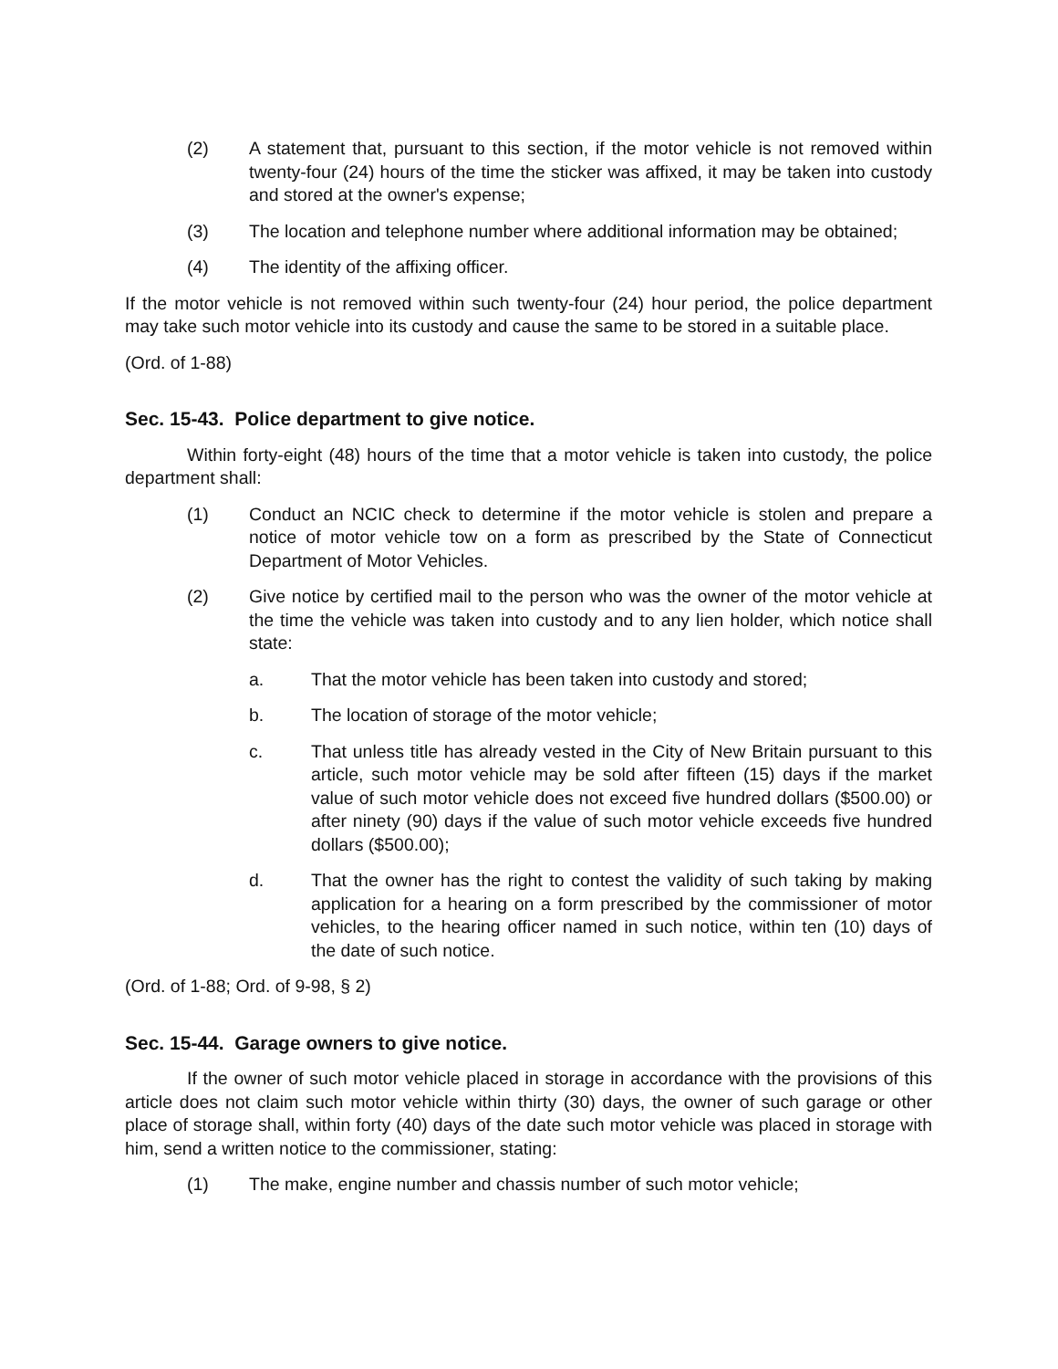(2) A statement that, pursuant to this section, if the motor vehicle is not removed within twenty-four (24) hours of the time the sticker was affixed, it may be taken into custody and stored at the owner's expense;
(3) The location and telephone number where additional information may be obtained;
(4) The identity of the affixing officer.
If the motor vehicle is not removed within such twenty-four (24) hour period, the police department may take such motor vehicle into its custody and cause the same to be stored in a suitable place.
(Ord. of 1-88)
Sec. 15-43. Police department to give notice.
Within forty-eight (48) hours of the time that a motor vehicle is taken into custody, the police department shall:
(1) Conduct an NCIC check to determine if the motor vehicle is stolen and prepare a notice of motor vehicle tow on a form as prescribed by the State of Connecticut Department of Motor Vehicles.
(2) Give notice by certified mail to the person who was the owner of the motor vehicle at the time the vehicle was taken into custody and to any lien holder, which notice shall state:
a. That the motor vehicle has been taken into custody and stored;
b. The location of storage of the motor vehicle;
c. That unless title has already vested in the City of New Britain pursuant to this article, such motor vehicle may be sold after fifteen (15) days if the market value of such motor vehicle does not exceed five hundred dollars ($500.00) or after ninety (90) days if the value of such motor vehicle exceeds five hundred dollars ($500.00);
d. That the owner has the right to contest the validity of such taking by making application for a hearing on a form prescribed by the commissioner of motor vehicles, to the hearing officer named in such notice, within ten (10) days of the date of such notice.
(Ord. of 1-88; Ord. of 9-98, § 2)
Sec. 15-44. Garage owners to give notice.
If the owner of such motor vehicle placed in storage in accordance with the provisions of this article does not claim such motor vehicle within thirty (30) days, the owner of such garage or other place of storage shall, within forty (40) days of the date such motor vehicle was placed in storage with him, send a written notice to the commissioner, stating:
(1) The make, engine number and chassis number of such motor vehicle;